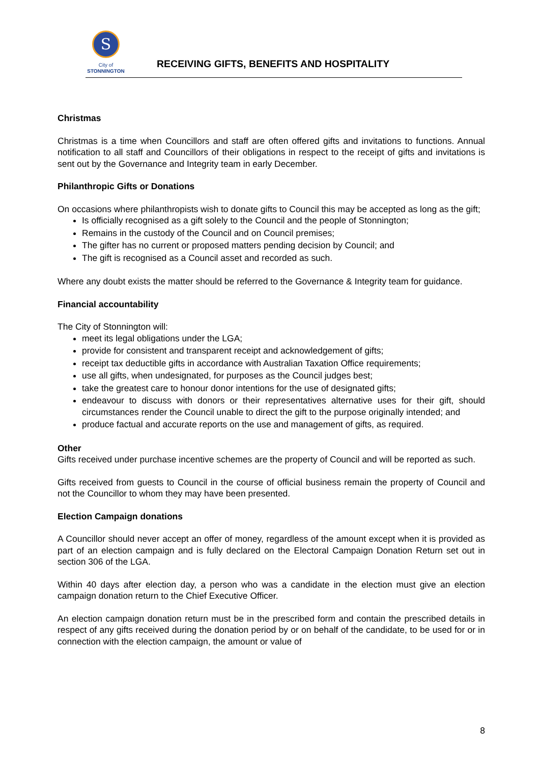S
City of
STONNINGTON
RECEIVING GIFTS, BENEFITS AND HOSPITALITY
Christmas
Christmas is a time when Councillors and staff are often offered gifts and invitations to functions. Annual notification to all staff and Councillors of their obligations in respect to the receipt of gifts and invitations is sent out by the Governance and Integrity team in early December.
Philanthropic Gifts or Donations
On occasions where philanthropists wish to donate gifts to Council this may be accepted as long as the gift;
Is officially recognised as a gift solely to the Council and the people of Stonnington;
Remains in the custody of the Council and on Council premises;
The gifter has no current or proposed matters pending decision by Council; and
The gift is recognised as a Council asset and recorded as such.
Where any doubt exists the matter should be referred to the Governance & Integrity team for guidance.
Financial accountability
The City of Stonnington will:
meet its legal obligations under the LGA;
provide for consistent and transparent receipt and acknowledgement of gifts;
receipt tax deductible gifts in accordance with Australian Taxation Office requirements;
use all gifts, when undesignated, for purposes as the Council judges best;
take the greatest care to honour donor intentions for the use of designated gifts;
endeavour to discuss with donors or their representatives alternative uses for their gift, should circumstances render the Council unable to direct the gift to the purpose originally intended; and
produce factual and accurate reports on the use and management of gifts, as required.
Other
Gifts received under purchase incentive schemes are the property of Council and will be reported as such.
Gifts received from guests to Council in the course of official business remain the property of Council and not the Councillor to whom they may have been presented.
Election Campaign donations
A Councillor should never accept an offer of money, regardless of the amount except when it is provided as part of an election campaign and is fully declared on the Electoral Campaign Donation Return set out in section 306 of the LGA.
Within 40 days after election day, a person who was a candidate in the election must give an election campaign donation return to the Chief Executive Officer.
An election campaign donation return must be in the prescribed form and contain the prescribed details in respect of any gifts received during the donation period by or on behalf of the candidate, to be used for or in connection with the election campaign, the amount or value of
8